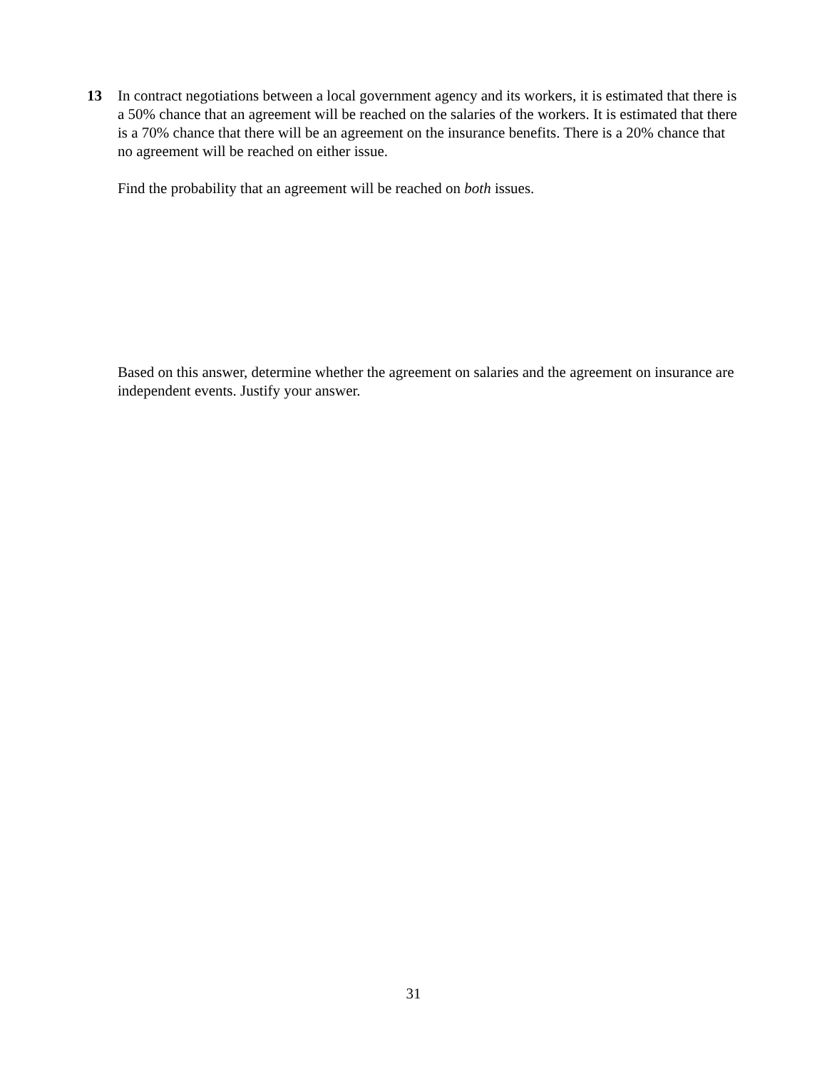13 In contract negotiations between a local government agency and its workers, it is estimated that there is a 50% chance that an agreement will be reached on the salaries of the workers. It is estimated that there is a 70% chance that there will be an agreement on the insurance benefits. There is a 20% chance that no agreement will be reached on either issue.
Find the probability that an agreement will be reached on both issues.
Based on this answer, determine whether the agreement on salaries and the agreement on insurance are independent events. Justify your answer.
31